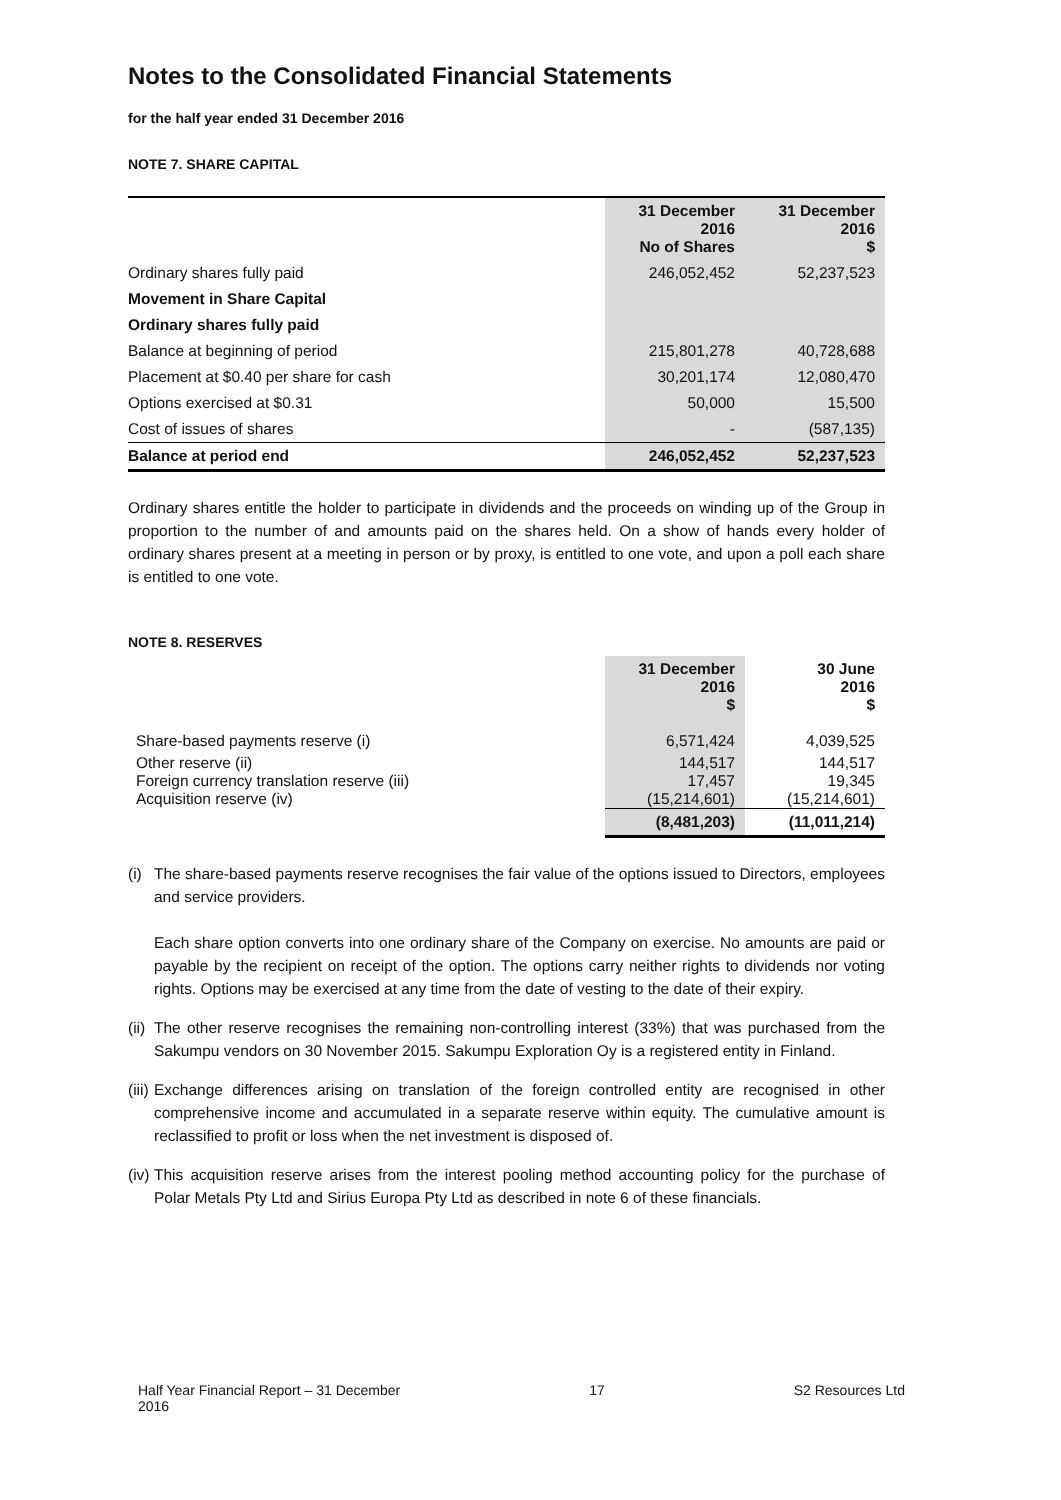Notes to the Consolidated Financial Statements
for the half year ended 31 December 2016
NOTE 7. SHARE CAPITAL
| | 31 December 2016 No of Shares | 31 December 2016 $ |
| --- | --- | --- |
| Ordinary shares fully paid | 246,052,452 | 52,237,523 |
| Movement in Share Capital | | |
| Ordinary shares fully paid | | |
| Balance at beginning of period | 215,801,278 | 40,728,688 |
| Placement at $0.40 per share for cash | 30,201,174 | 12,080,470 |
| Options exercised at $0.31 | 50,000 | 15,500 |
| Cost of issues of shares | - | (587,135) |
| Balance at period end | 246,052,452 | 52,237,523 |
Ordinary shares entitle the holder to participate in dividends and the proceeds on winding up of the Group in proportion to the number of and amounts paid on the shares held. On a show of hands every holder of ordinary shares present at a meeting in person or by proxy, is entitled to one vote, and upon a poll each share is entitled to one vote.
NOTE 8. RESERVES
| | 31 December 2016 $ | 30 June 2016 $ |
| --- | --- | --- |
| Share-based payments reserve (i) | 6,571,424 | 4,039,525 |
| Other reserve (ii) | 144,517 | 144,517 |
| Foreign currency translation reserve (iii) | 17,457 | 19,345 |
| Acquisition reserve (iv) | (15,214,601) | (15,214,601) |
| | (8,481,203) | (11,011,214) |
(i)
The share-based payments reserve recognises the fair value of the options issued to Directors, employees and service providers.
Each share option converts into one ordinary share of the Company on exercise. No amounts are paid or payable by the recipient on receipt of the option. The options carry neither rights to dividends nor voting rights. Options may be exercised at any time from the date of vesting to the date of their expiry.
(ii)
The other reserve recognises the remaining non-controlling interest (33%) that was purchased from the Sakumpu vendors on 30 November 2015. Sakumpu Exploration Oy is a registered entity in Finland.
(iii)
Exchange differences arising on translation of the foreign controlled entity are recognised in other comprehensive income and accumulated in a separate reserve within equity. The cumulative amount is reclassified to profit or loss when the net investment is disposed of.
(iv)
This acquisition reserve arises from the interest pooling method accounting policy for the purchase of Polar Metals Pty Ltd and Sirius Europa Pty Ltd as described in note 6 of these financials.
Half Year Financial Report – 31 December
2016
17 S2 Resources Ltd